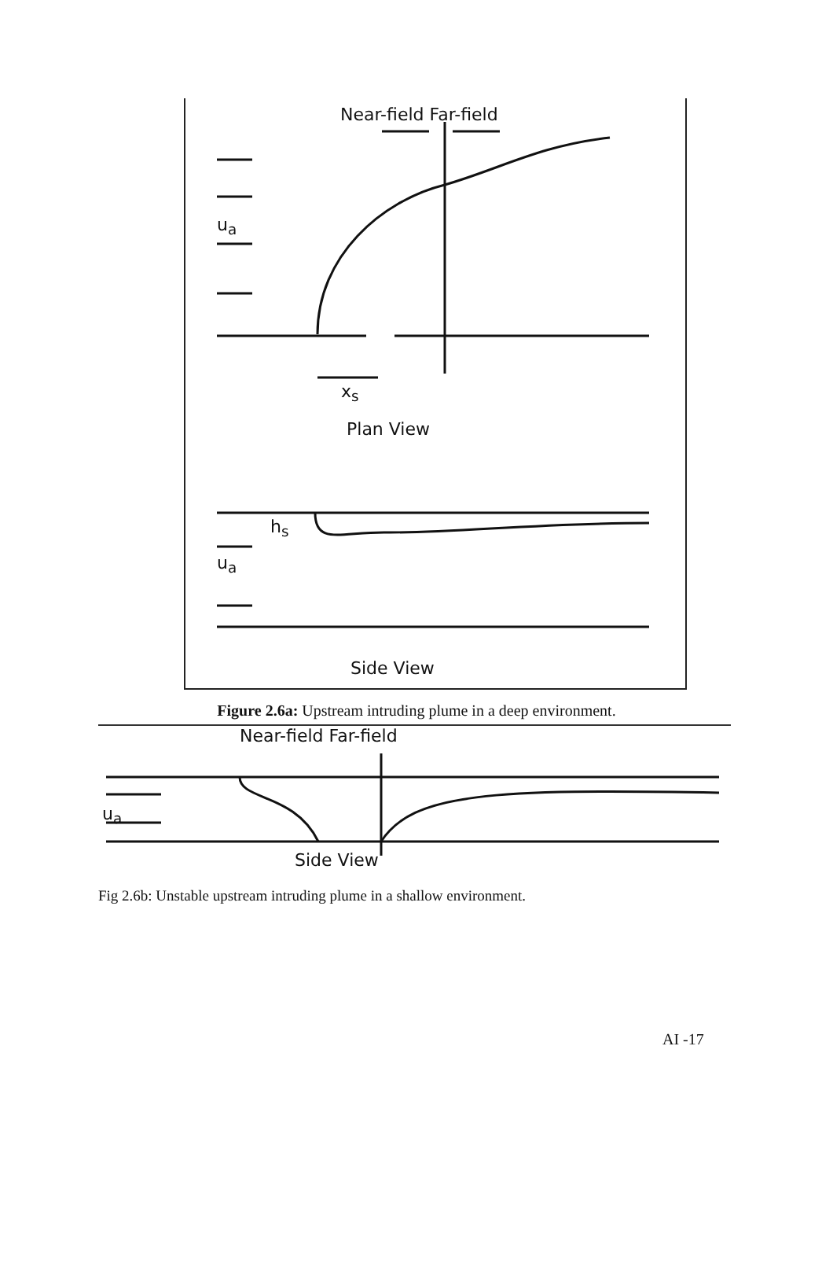Near-field Far-field
u<sub>a</sub>
x<sub>s</sub>
Plan View
h<sub>s</sub>
u<sub>a</sub>
Side View
Figure 2.6a: Upstream intruding plume in a deep environment.
Near-field Far-field
u<sub>a</sub>
Side View
Fig 2.6b: Unstable upstream intruding plume in a shallow environment.
AI -17